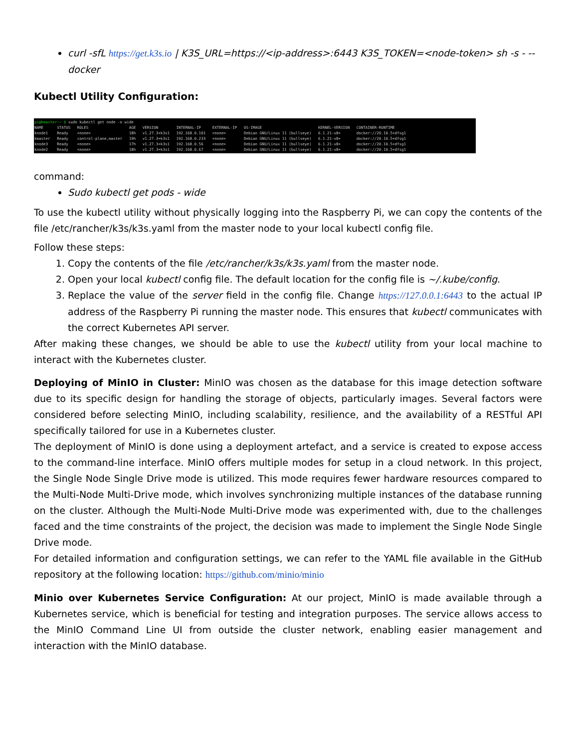curl -sfL https://get.k3s.io | K3S_URL=https://<ip-address>:6443 K3S_TOKEN=<node-token> sh -s - --docker
Kubectl Utility Configuration:
pi@kmaster:~ $ sudo kubectl get node -o wide NAME STATUS ROLES AGE VERSION INTERNAL-IP EXTERNAL-IP OS-IMAGE KERNEL-VERSION CONTAINER-RUNTIME knode1 Ready <none> 18h v1.27.3+k3s1 192.168.0.101 <none> Debian GNU/Linux 11 (bullseye) 6.1.21-v8+ docker://20.10.5+dfsg1 kmaster Ready control-plane,master 19h v1.27.3+k3s1 192.168.0.233 <none> Debian GNU/Linux 11 (bullseye) 6.1.21-v8+ docker://20.10.5+dfsg1 knode3 Ready <none> 17h v1.27.3+k3s1 192.168.0.56 <none> Debian GNU/Linux 11 (bullseye) 6.1.21-v8+ docker://20.10.5+dfsg1 knode2 Ready <none> 18h v1.27.3+k3s1 192.168.0.67 <none> Debian GNU/Linux 11 (bullseye) 6.1.21-v8+ docker://20.10.5+dfsg1
command:
Sudo kubectl get pods - wide
To use the kubectl utility without physically logging into the Raspberry Pi, we can copy the contents of the file /etc/rancher/k3s/k3s.yaml from the master node to your local kubectl config file.
Follow these steps:
1. Copy the contents of the file /etc/rancher/k3s/k3s.yaml from the master node.
2. Open your local kubectl config file. The default location for the config file is ~/.kube/config.
3. Replace the value of the server field in the config file. Change https://127.0.0.1:6443 to the actual IP address of the Raspberry Pi running the master node. This ensures that kubectl communicates with the correct Kubernetes API server.
After making these changes, we should be able to use the kubectl utility from your local machine to interact with the Kubernetes cluster.
Deploying of MinIO in Cluster: MinIO was chosen as the database for this image detection software due to its specific design for handling the storage of objects, particularly images. Several factors were considered before selecting MinIO, including scalability, resilience, and the availability of a RESTful API specifically tailored for use in a Kubernetes cluster.
The deployment of MinIO is done using a deployment artefact, and a service is created to expose access to the command-line interface. MinIO offers multiple modes for setup in a cloud network. In this project, the Single Node Single Drive mode is utilized. This mode requires fewer hardware resources compared to the Multi-Node Multi-Drive mode, which involves synchronizing multiple instances of the database running on the cluster. Although the Multi-Node Multi-Drive mode was experimented with, due to the challenges faced and the time constraints of the project, the decision was made to implement the Single Node Single Drive mode.
For detailed information and configuration settings, we can refer to the YAML file available in the GitHub repository at the following location: https://github.com/minio/minio
Minio over Kubernetes Service Configuration: At our project, MinIO is made available through a Kubernetes service, which is beneficial for testing and integration purposes. The service allows access to the MinIO Command Line UI from outside the cluster network, enabling easier management and interaction with the MinIO database.